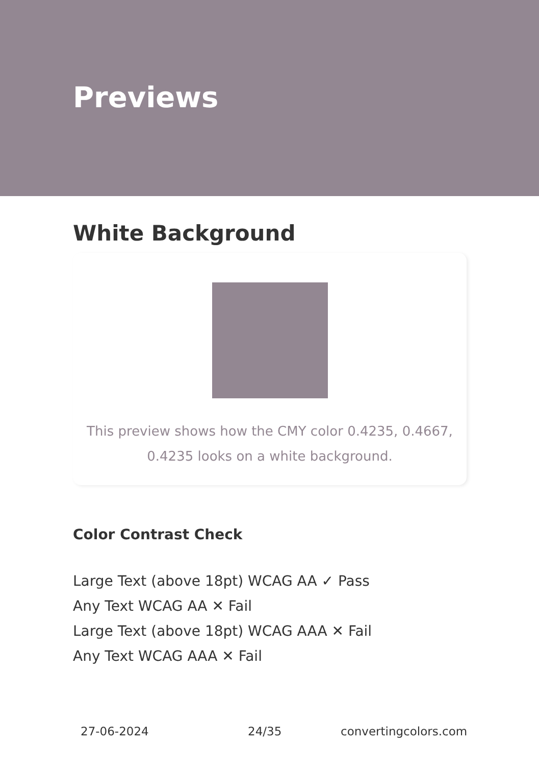Previews
White Background
This preview shows how the CMY color 0.4235, 0.4667, 0.4235 looks on a white background.
Color Contrast Check
Large Text (above 18pt) WCAG AA ✓ Pass
Any Text WCAG AA ✕ Fail
Large Text (above 18pt) WCAG AAA ✕ Fail
Any Text WCAG AAA ✕ Fail
27-06-2024 24/35 convertingcolors.com